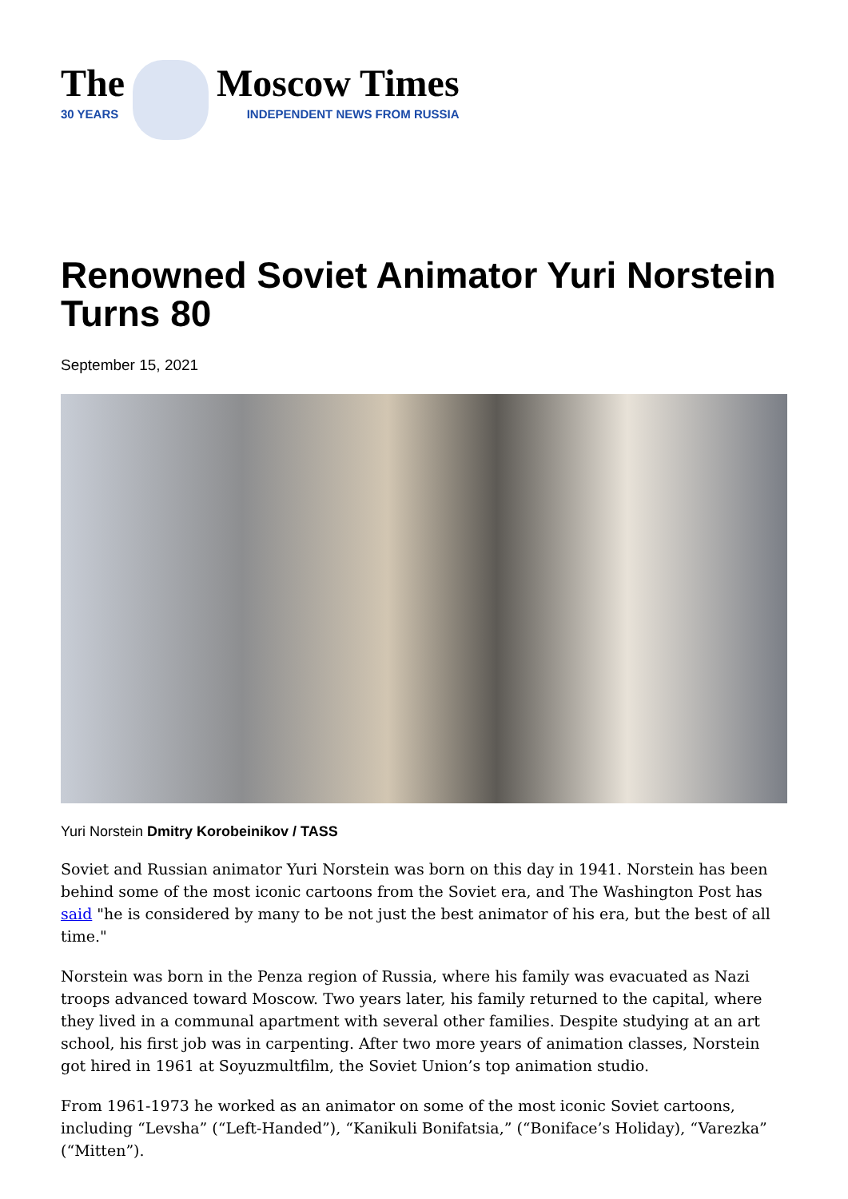The
30 YEARS
Moscow Times
INDEPENDENT NEWS FROM RUSSIA
Renowned Soviet Animator Yuri Norstein Turns 80
September 15, 2021
Yuri Norstein Dmitry Korobeinikov / TASS
Soviet and Russian animator Yuri Norstein was born on this day in 1941. Norstein has been behind some of the most iconic cartoons from the Soviet era, and The Washington Post has said "he is considered by many to be not just the best animator of his era, but the best of all time."
Norstein was born in the Penza region of Russia, where his family was evacuated as Nazi troops advanced toward Moscow. Two years later, his family returned to the capital, where they lived in a communal apartment with several other families. Despite studying at an art school, his first job was in carpenting. After two more years of animation classes, Norstein got hired in 1961 at Soyuzmultfilm, the Soviet Union’s top animation studio.
From 1961-1973 he worked as an animator on some of the most iconic Soviet cartoons, including “Levsha” (“Left-Handed”), “Kanikuli Bonifatsia,” (“Boniface’s Holiday), “Varezka” (“Mitten”).